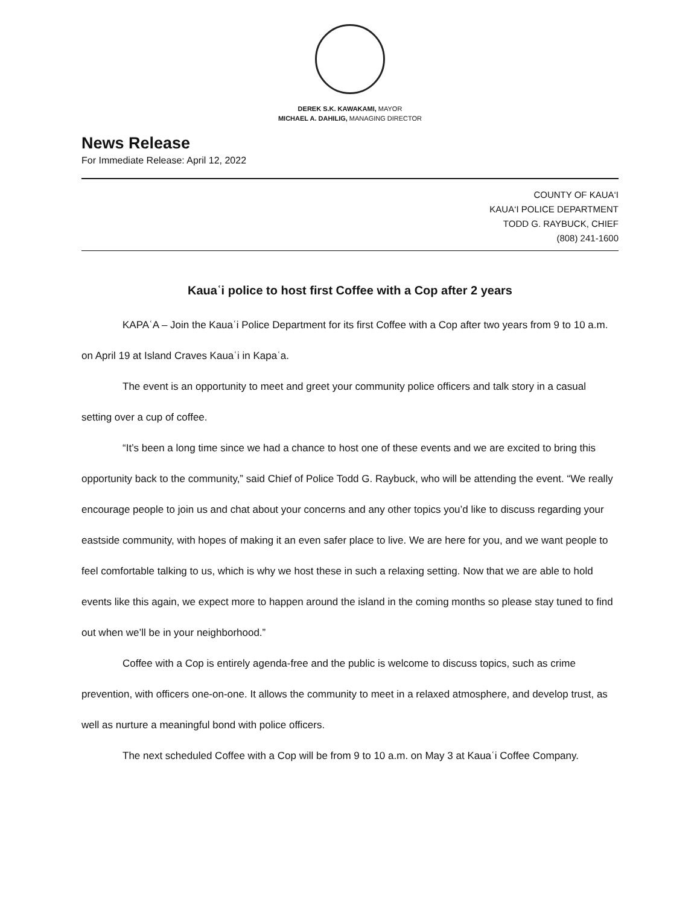DEREK S.K. KAWAKAMI, MAYOR
MICHAEL A. DAHILIG, MANAGING DIRECTOR
News Release
For Immediate Release: April 12, 2022
COUNTY OF KAUA‘I
KAUA‘I POLICE DEPARTMENT
TODD G. RAYBUCK, CHIEF
(808) 241-1600
Kauaʿi police to host first Coffee with a Cop after 2 years
KAPAʿA – Join the Kauaʿi Police Department for its first Coffee with a Cop after two years from 9 to 10 a.m. on April 19 at Island Craves Kauaʿi in Kapaʿa.
The event is an opportunity to meet and greet your community police officers and talk story in a casual setting over a cup of coffee.
“It’s been a long time since we had a chance to host one of these events and we are excited to bring this opportunity back to the community,” said Chief of Police Todd G. Raybuck, who will be attending the event. “We really encourage people to join us and chat about your concerns and any other topics you’d like to discuss regarding your eastside community, with hopes of making it an even safer place to live. We are here for you, and we want people to feel comfortable talking to us, which is why we host these in such a relaxing setting. Now that we are able to hold events like this again, we expect more to happen around the island in the coming months so please stay tuned to find out when we’ll be in your neighborhood.”
Coffee with a Cop is entirely agenda-free and the public is welcome to discuss topics, such as crime prevention, with officers one-on-one. It allows the community to meet in a relaxed atmosphere, and develop trust, as well as nurture a meaningful bond with police officers.
The next scheduled Coffee with a Cop will be from 9 to 10 a.m. on May 3 at Kauaʿi Coffee Company.